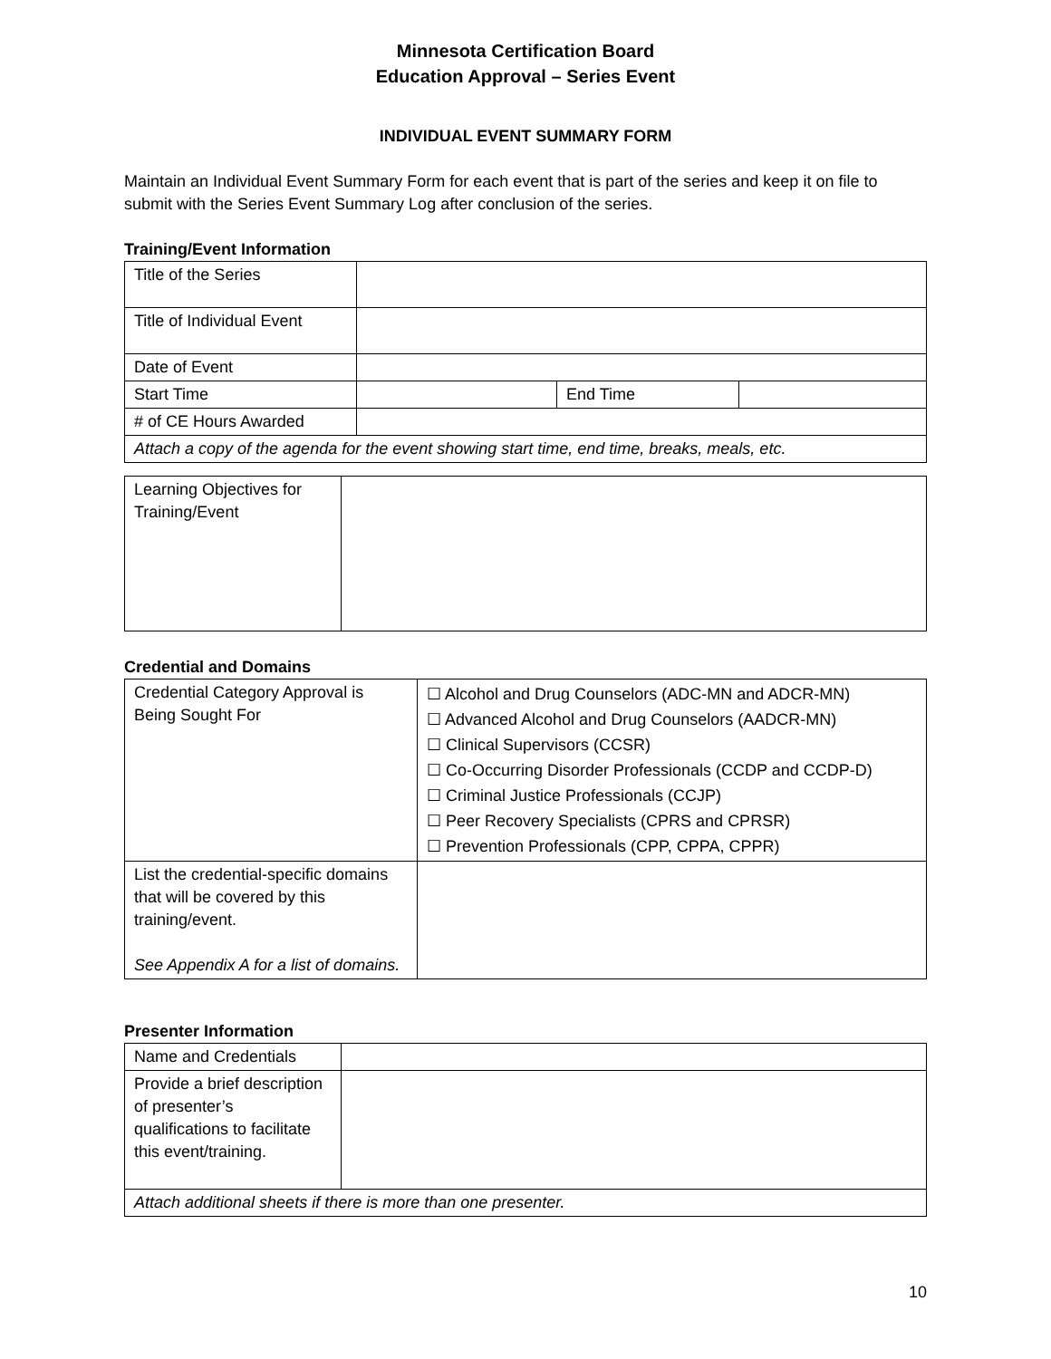Minnesota Certification Board
Education Approval – Series Event
INDIVIDUAL EVENT SUMMARY FORM
Maintain an Individual Event Summary Form for each event that is part of the series and keep it on file to submit with the Series Event Summary Log after conclusion of the series.
Training/Event Information
| Title of the Series | | | |
| Title of Individual Event | | | |
| Date of Event | | | |
| Start Time | | End Time | |
| # of CE Hours Awarded | | | |
| Attach a copy of the agenda for the event showing start time, end time, breaks, meals, etc. | | | |
| Learning Objectives for Training/Event | |
Credential and Domains
| Credential Category Approval is Being Sought For | ☐ Alcohol and Drug Counselors (ADC-MN and ADCR-MN) ☐ Advanced Alcohol and Drug Counselors (AADCR-MN) ☐ Clinical Supervisors (CCSR) ☐ Co-Occurring Disorder Professionals (CCDP and CCDP-D) ☐ Criminal Justice Professionals (CCJP) ☐ Peer Recovery Specialists (CPRS and CPRSR) ☐ Prevention Professionals (CPP, CPPA, CPPR) |
| List the credential-specific domains that will be covered by this training/event. See Appendix A for a list of domains. | |
Presenter Information
| Name and Credentials | |
| Provide a brief description of presenter’s qualifications to facilitate this event/training. | |
| Attach additional sheets if there is more than one presenter. | |
10